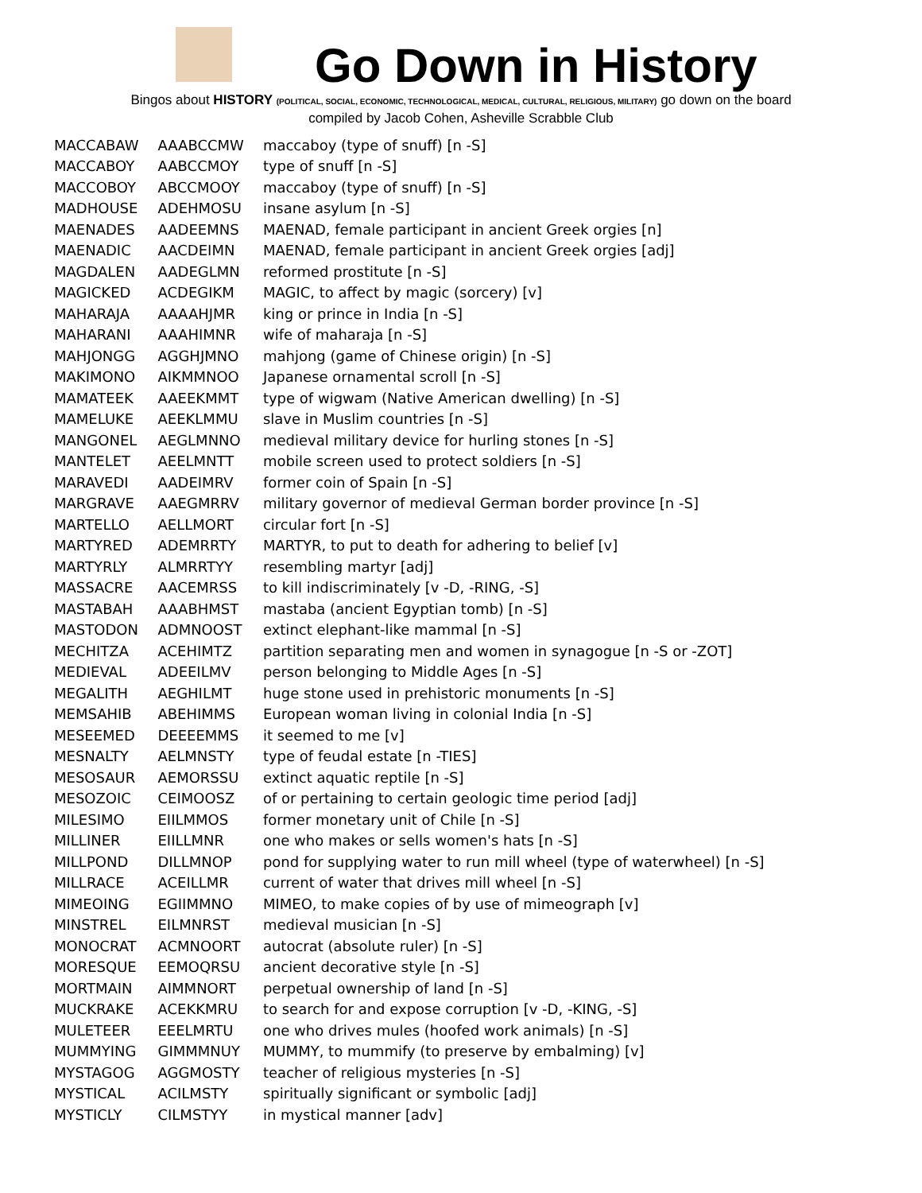Go Down in History
Bingos about HISTORY (POLITICAL, SOCIAL, ECONOMIC, TECHNOLOGICAL, MEDICAL, CULTURAL, RELIGIOUS, MILITARY) go down on the board
compiled by Jacob Cohen, Asheville Scrabble Club
| MACCABAW | AAABCCMW | maccaboy (type of snuff) [n -S] |
| MACCABOY | AABCCMOY | type of snuff [n -S] |
| MACCOBOY | ABCCMOOY | maccaboy (type of snuff) [n -S] |
| MADHOUSE | ADEHMOSU | insane asylum [n -S] |
| MAENADES | AADEEMNS | MAENAD, female participant in ancient Greek orgies [n] |
| MAENADIC | AACDEIMN | MAENAD, female participant in ancient Greek orgies [adj] |
| MAGDALEN | AADEGLMN | reformed prostitute [n -S] |
| MAGICKED | ACDEGIKM | MAGIC, to affect by magic (sorcery) [v] |
| MAHARAJA | AAAAHJMR | king or prince in India [n -S] |
| MAHARANI | AAAHIMNR | wife of maharaja [n -S] |
| MAHJONGG | AGGHJMNO | mahjong (game of Chinese origin) [n -S] |
| MAKIMONO | AIKMMNOO | Japanese ornamental scroll [n -S] |
| MAMATEEK | AAEEKMMT | type of wigwam (Native American dwelling) [n -S] |
| MAMELUKE | AEEKLMMU | slave in Muslim countries [n -S] |
| MANGONEL | AEGLMNNO | medieval military device for hurling stones [n -S] |
| MANTELET | AEELMNTT | mobile screen used to protect soldiers [n -S] |
| MARAVEDI | AADEIMRV | former coin of Spain [n -S] |
| MARGRAVE | AAEGMRRV | military governor of medieval German border province [n -S] |
| MARTELLO | AELLMORT | circular fort [n -S] |
| MARTYRED | ADEMRRTY | MARTYR, to put to death for adhering to belief [v] |
| MARTYRLY | ALMRRTYY | resembling martyr [adj] |
| MASSACRE | AACEMRSS | to kill indiscriminately [v -D, -RING, -S] |
| MASTABAH | AAABHMST | mastaba (ancient Egyptian tomb) [n -S] |
| MASTODON | ADMNOOST | extinct elephant-like mammal [n -S] |
| MECHITZA | ACEHIMTZ | partition separating men and women in synagogue [n -S or -ZOT] |
| MEDIEVAL | ADEEILMV | person belonging to Middle Ages [n -S] |
| MEGALITH | AEGHILMT | huge stone used in prehistoric monuments [n -S] |
| MEMSAHIB | ABEHIMMS | European woman living in colonial India [n -S] |
| MESEEMED | DEEEEMMS | it seemed to me [v] |
| MESNALTY | AELMNSTY | type of feudal estate [n -TIES] |
| MESOSAUR | AEMORSSU | extinct aquatic reptile [n -S] |
| MESOZOIC | CEIMOOSZ | of or pertaining to certain geologic time period [adj] |
| MILESIMO | EIILMMOS | former monetary unit of Chile [n -S] |
| MILLINER | EIILLMNR | one who makes or sells women's hats [n -S] |
| MILLPOND | DILLMNOP | pond for supplying water to run mill wheel (type of waterwheel) [n -S] |
| MILLRACE | ACEILLMR | current of water that drives mill wheel [n -S] |
| MIMEOING | EGIIMMNO | MIMEO, to make copies of by use of mimeograph [v] |
| MINSTREL | EILMNRST | medieval musician [n -S] |
| MONOCRAT | ACMNOORT | autocrat (absolute ruler) [n -S] |
| MORESQUE | EEMOQRSU | ancient decorative style [n -S] |
| MORTMAIN | AIMMNORT | perpetual ownership of land [n -S] |
| MUCKRAKE | ACEKKMRU | to search for and expose corruption [v -D, -KING, -S] |
| MULETEER | EEELMRTU | one who drives mules (hoofed work animals) [n -S] |
| MUMMYING | GIMMMNUY | MUMMY, to mummify (to preserve by embalming) [v] |
| MYSTAGOG | AGGMOSTY | teacher of religious mysteries [n -S] |
| MYSTICAL | ACILMSTY | spiritually significant or symbolic [adj] |
| MYSTICLY | CILMSTYY | in mystical manner [adv] |